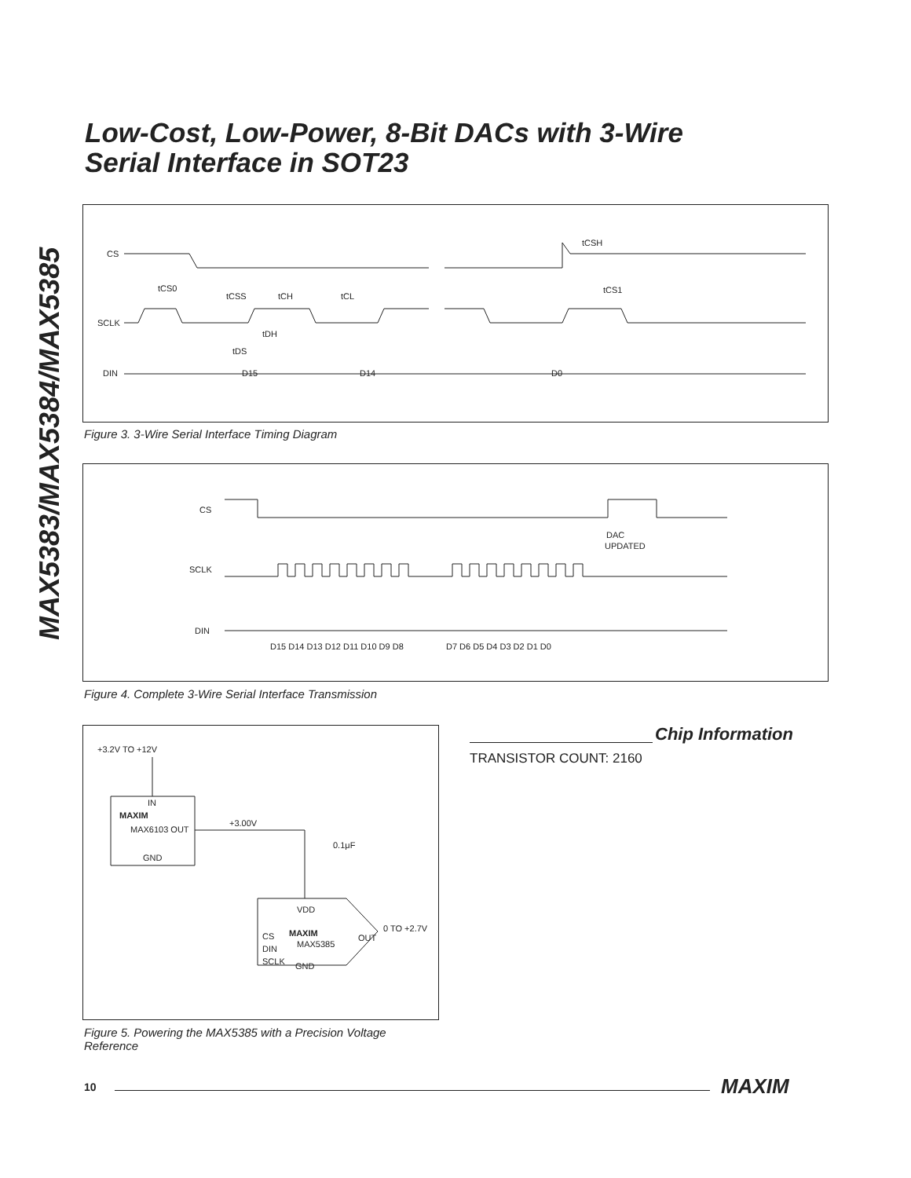Low-Cost, Low-Power, 8-Bit DACs with 3-Wire
Serial Interface in SOT23
MAX5383/MAX5384/MAX5385
CS
SCLK
DIN
D15
D14
D0
tCS0
tCSS
tCH
tCL
tDH
tDS
tCSH
tCS1
Figure 3. 3-Wire Serial Interface Timing Diagram
CS
DAC
UPDATED
SCLK
DIN
D15 D14 D13 D12 D11 D10 D9 D8
D7 D6 D5 D4 D3 D2 D1 D0
Figure 4. Complete 3-Wire Serial Interface Transmission
+3.2V TO +12V
IN
MAXIM
MAX6103 OUT
GND
+3.00V
0.1μF
VDD
CS
MAXIM
MAX5385
OUT
0 TO +2.7V
DIN
SCLK
GND
Figure 5. Powering the MAX5385 with a Precision Voltage
Reference
Chip Information
TRANSISTOR COUNT: 2160
10 MAXIM